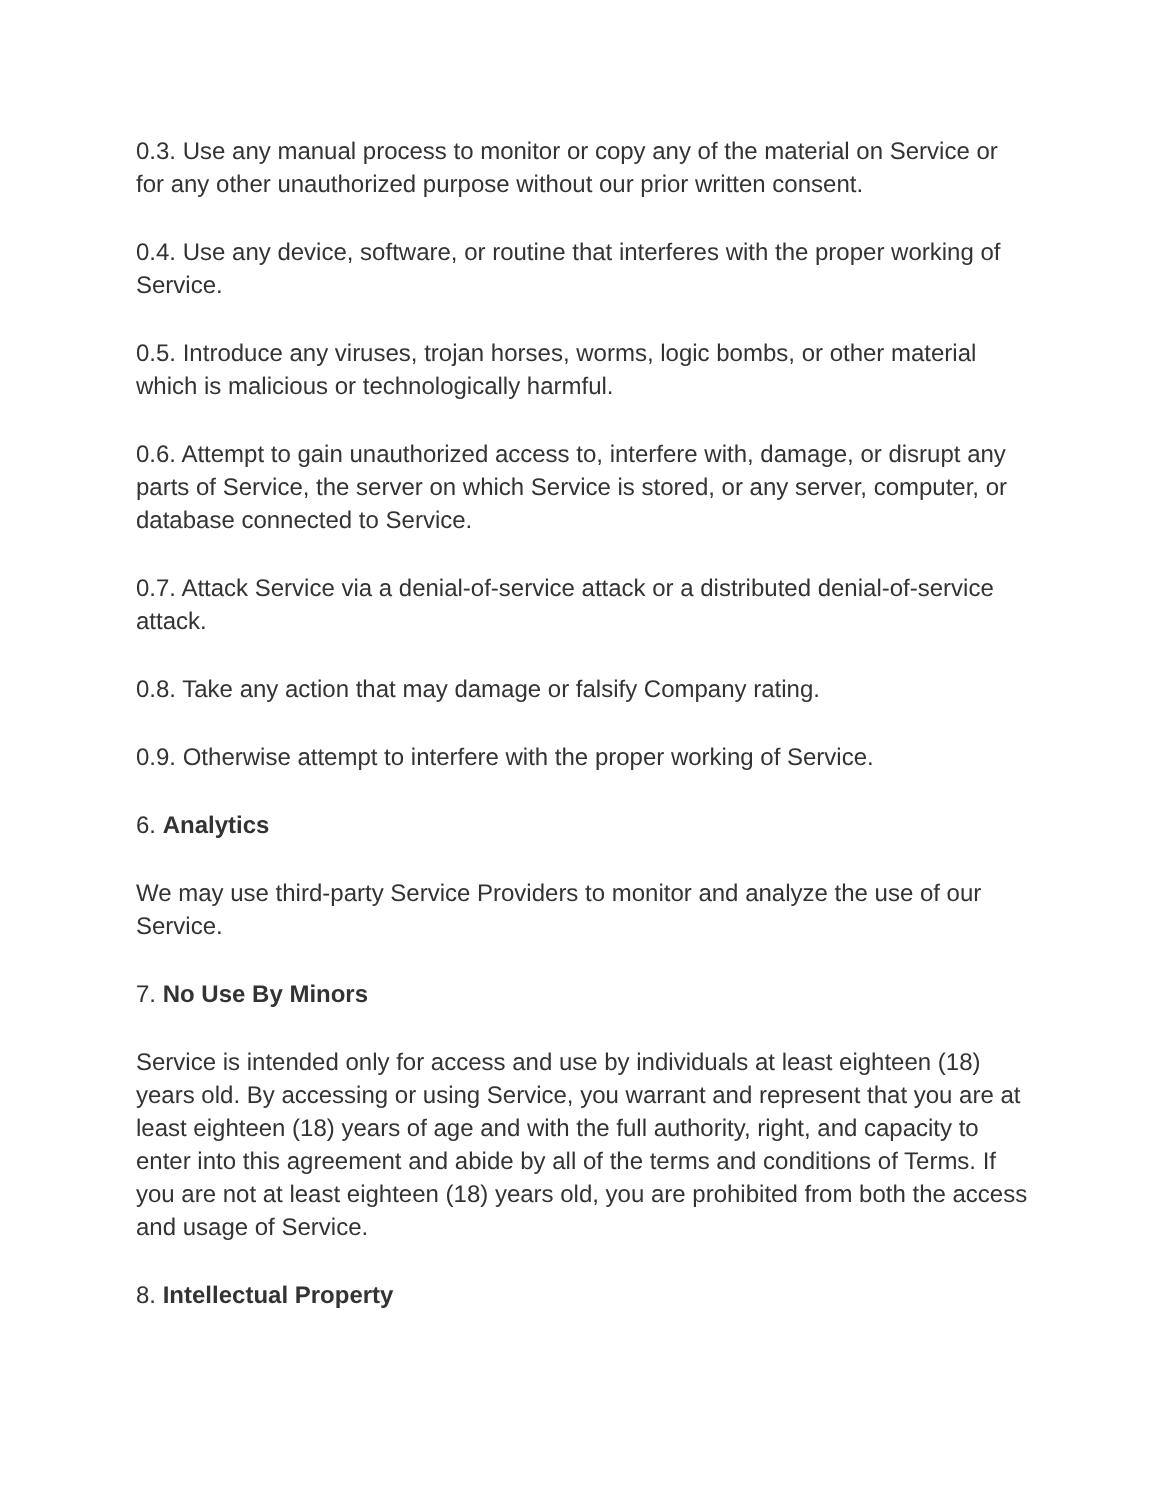0.3. Use any manual process to monitor or copy any of the material on Service or for any other unauthorized purpose without our prior written consent.
0.4. Use any device, software, or routine that interferes with the proper working of Service.
0.5. Introduce any viruses, trojan horses, worms, logic bombs, or other material which is malicious or technologically harmful.
0.6. Attempt to gain unauthorized access to, interfere with, damage, or disrupt any parts of Service, the server on which Service is stored, or any server, computer, or database connected to Service.
0.7. Attack Service via a denial-of-service attack or a distributed denial-of-service attack.
0.8. Take any action that may damage or falsify Company rating.
0.9. Otherwise attempt to interfere with the proper working of Service.
6. Analytics
We may use third-party Service Providers to monitor and analyze the use of our Service.
7. No Use By Minors
Service is intended only for access and use by individuals at least eighteen (18) years old. By accessing or using Service, you warrant and represent that you are at least eighteen (18) years of age and with the full authority, right, and capacity to enter into this agreement and abide by all of the terms and conditions of Terms. If you are not at least eighteen (18) years old, you are prohibited from both the access and usage of Service.
8. Intellectual Property